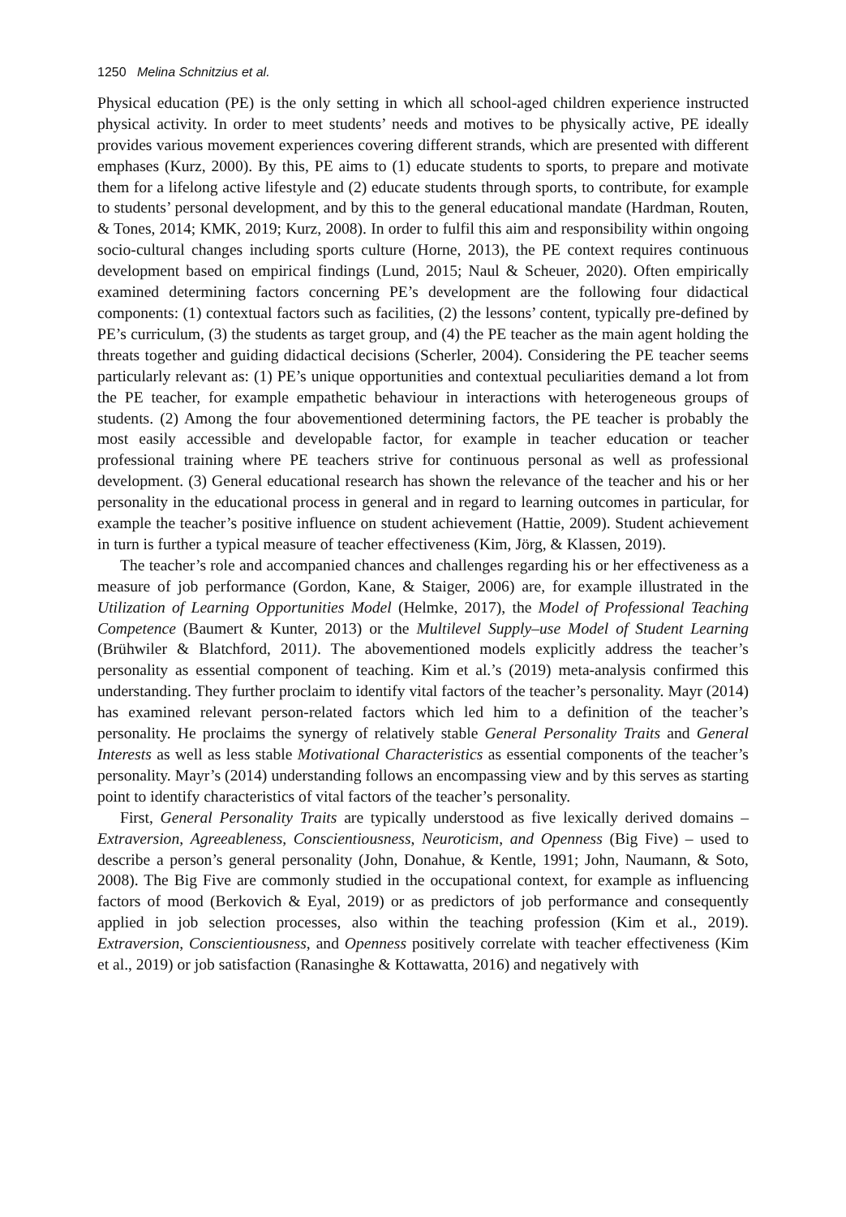1250 Melina Schnitzius et al.
Physical education (PE) is the only setting in which all school-aged children experience instructed physical activity. In order to meet students’ needs and motives to be physically active, PE ideally provides various movement experiences covering different strands, which are presented with different emphases (Kurz, 2000). By this, PE aims to (1) educate students to sports, to prepare and motivate them for a lifelong active lifestyle and (2) educate students through sports, to contribute, for example to students’ personal development, and by this to the general educational mandate (Hardman, Routen, & Tones, 2014; KMK, 2019; Kurz, 2008). In order to fulfil this aim and responsibility within ongoing socio-cultural changes including sports culture (Horne, 2013), the PE context requires continuous development based on empirical findings (Lund, 2015; Naul & Scheuer, 2020). Often empirically examined determining factors concerning PE’s development are the following four didactical components: (1) contextual factors such as facilities, (2) the lessons’ content, typically pre-defined by PE’s curriculum, (3) the students as target group, and (4) the PE teacher as the main agent holding the threats together and guiding didactical decisions (Scherler, 2004). Considering the PE teacher seems particularly relevant as: (1) PE’s unique opportunities and contextual peculiarities demand a lot from the PE teacher, for example empathetic behaviour in interactions with heterogeneous groups of students. (2) Among the four abovementioned determining factors, the PE teacher is probably the most easily accessible and developable factor, for example in teacher education or teacher professional training where PE teachers strive for continuous personal as well as professional development. (3) General educational research has shown the relevance of the teacher and his or her personality in the educational process in general and in regard to learning outcomes in particular, for example the teacher’s positive influence on student achievement (Hattie, 2009). Student achievement in turn is further a typical measure of teacher effectiveness (Kim, Jörg, & Klassen, 2019).
The teacher’s role and accompanied chances and challenges regarding his or her effectiveness as a measure of job performance (Gordon, Kane, & Staiger, 2006) are, for example illustrated in the Utilization of Learning Opportunities Model (Helmke, 2017), the Model of Professional Teaching Competence (Baumert & Kunter, 2013) or the Multilevel Supply–use Model of Student Learning (Brühwiler & Blatchford, 2011). The abovementioned models explicitly address the teacher’s personality as essential component of teaching. Kim et al.’s (2019) meta-analysis confirmed this understanding. They further proclaim to identify vital factors of the teacher’s personality. Mayr (2014) has examined relevant person-related factors which led him to a definition of the teacher’s personality. He proclaims the synergy of relatively stable General Personality Traits and General Interests as well as less stable Motivational Characteristics as essential components of the teacher’s personality. Mayr’s (2014) understanding follows an encompassing view and by this serves as starting point to identify characteristics of vital factors of the teacher’s personality.
First, General Personality Traits are typically understood as five lexically derived domains – Extraversion, Agreeableness, Conscientiousness, Neuroticism, and Openness (Big Five) – used to describe a person’s general personality (John, Donahue, & Kentle, 1991; John, Naumann, & Soto, 2008). The Big Five are commonly studied in the occupational context, for example as influencing factors of mood (Berkovich & Eyal, 2019) or as predictors of job performance and consequently applied in job selection processes, also within the teaching profession (Kim et al., 2019). Extraversion, Conscientiousness, and Openness positively correlate with teacher effectiveness (Kim et al., 2019) or job satisfaction (Ranasinghe & Kottawatta, 2016) and negatively with